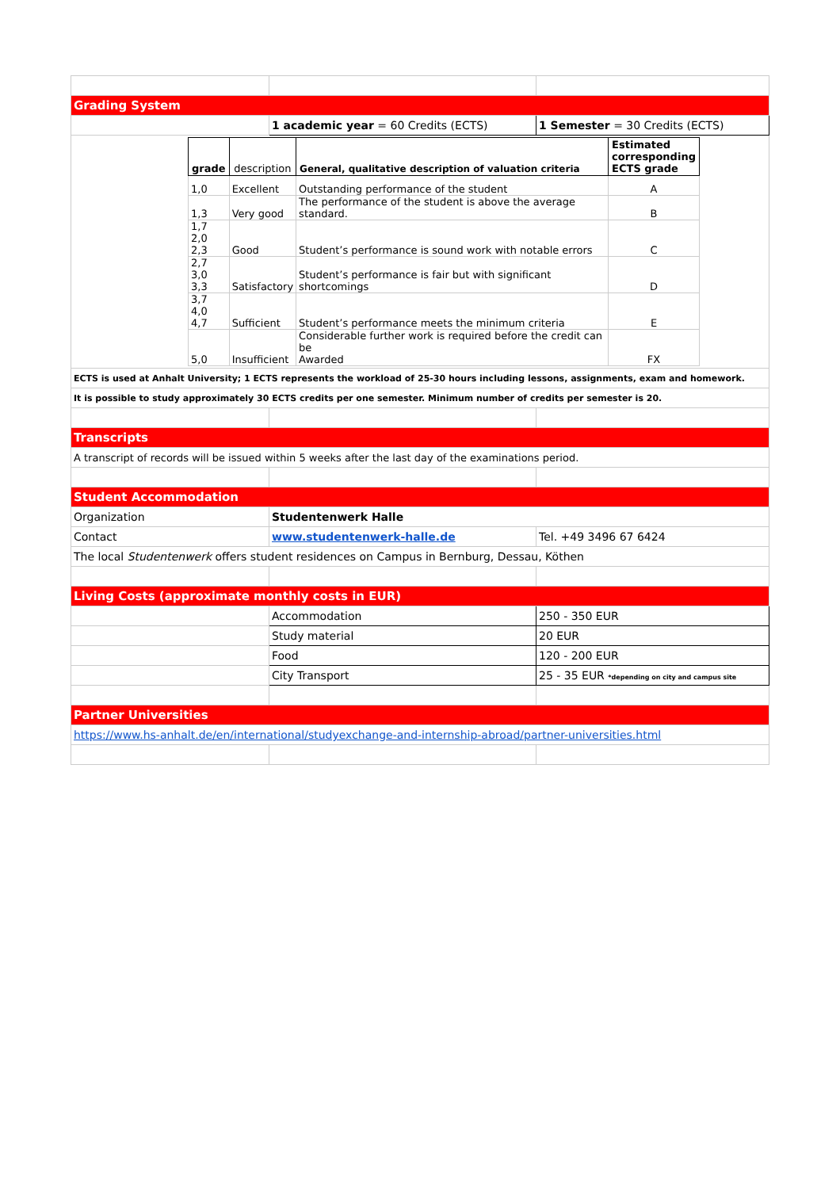| Grading System | | |
| | 1 academic year = 60 Credits (ECTS) | 1 Semester = 30 Credits (ECTS) |
| / grade / description / General, qualitative description of valuation criteria / Estimated corresponding ECTS grade / / --- / --- / --- / --- / / 1,0 / Excellent / Outstanding performance of the student / A / / 1,3 / Very good / The performance of the student is above the average standard. / B / / 1,7 2,0 2,3 / Good / Student’s performance is sound work with notable errors / C / / 2,7 3,0 3,3 / Satisfactory / Student’s performance is fair but with significant shortcomings / D / / 3,7 4,0 4,7 / Sufficient / Student’s performance meets the minimum criteria / E / / 5,0 / Insufficient / Considerable further work is required before the credit can be Awarded / FX / | | |
| ECTS is used at Anhalt University; 1 ECTS represents the workload of 25-30 hours including lessons, assignments, exam and homework. | | |
| It is possible to study approximately 30 ECTS credits per one semester. Minimum number of credits per semester is 20. | | |
| Transcripts | | |
| A transcript of records will be issued within 5 weeks after the last day of the examinations period. | | |
| Student Accommodation | | |
| Organization | Studentenwerk Halle | |
| Contact | www.studentenwerk-halle.de | Tel. +49 3496 67 6424 |
| The local Studentenwerk offers student residences on Campus in Bernburg, Dessau, Köthen | | |
| Living Costs (approximate monthly costs in EUR) | | |
| | Accommodation | 250 - 350 EUR |
| | Study material | 20 EUR |
| | Food | 120 - 200 EUR |
| | City Transport | 25 - 35 EUR *depending on city and campus site |
| Partner Universities | | |
| https://www.hs-anhalt.de/en/international/studyexchange-and-internship-abroad/partner-universities.html | | |